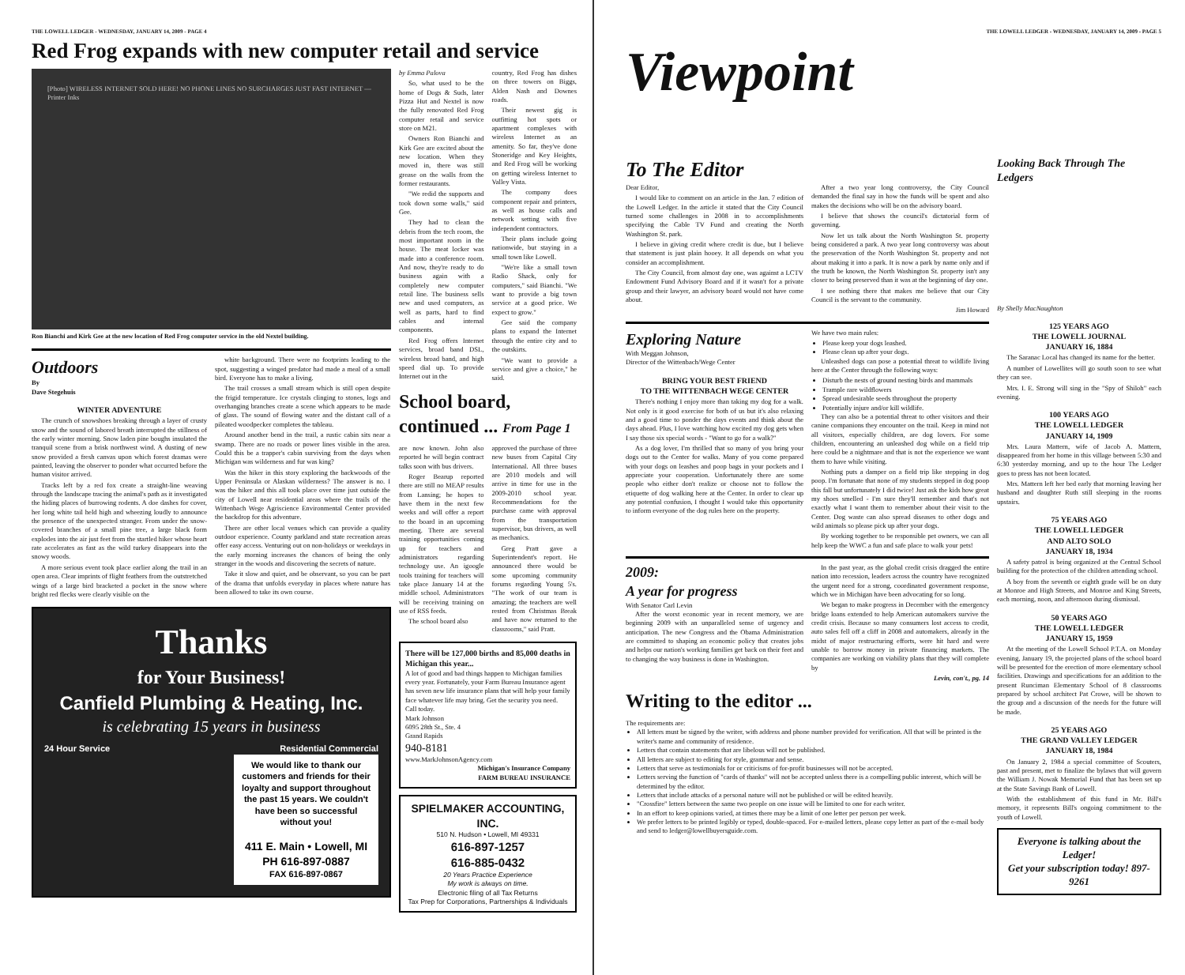THE LOWELL LEDGER - WEDNESDAY, JANUARY 14, 2009 - PAGE 4
Red Frog expands with new computer retail and service
[Photo] WIRELESS INTERNET SOLD HERE! NO PHONE LINES NO SURCHARGES JUST FAST INTERNET — Printer Inks
Ron Bianchi and Kirk Gee at the new location of Red Frog computer service in the old Nextel building.
Outdoors
By
Dave Stegehuis
WINTER ADVENTURE
The crunch of snowshoes breaking through a layer of crusty snow and the sound of labored breath interrupted the stillness of the early winter morning. Snow laden pine boughs insulated the tranquil scene from a brisk northwest wind. A dusting of new snow provided a fresh canvas upon which forest dramas were painted, leaving the observer to ponder what occurred before the human visitor arrived.
Tracks left by a red fox create a straight-line weaving through the landscape tracing the animal's path as it investigated the hiding places of burrowing rodents. A doe dashes for cover, her long white tail held high and wheezing loudly to announce the presence of the unexpected stranger. From under the snow-covered branches of a small pine tree, a large black form explodes into the air just feet from the startled hiker whose heart rate accelerates as fast as the wild turkey disappears into the snowy woods.
A more serious event took place earlier along the trail in an open area. Clear imprints of flight feathers from the outstretched wings of a large bird bracketed a pocket in the snow where bright red flecks were clearly visible on the
white background. There were no footprints leading to the spot, suggesting a winged predator had made a meal of a small bird. Everyone has to make a living.
The trail crosses a small stream which is still open despite the frigid temperature. Ice crystals clinging to stones, logs and overhanging branches create a scene which appears to be made of glass. The sound of flowing water and the distant call of a pileated woodpecker completes the tableau.
Around another bend in the trail, a rustic cabin sits near a swamp. There are no roads or power lines visible in the area. Could this be a trapper's cabin surviving from the days when Michigan was wilderness and fur was king?
Was the hiker in this story exploring the backwoods of the Upper Peninsula or Alaskan wilderness? The answer is no. I was the hiker and this all took place over time just outside the city of Lowell near residential areas where the trails of the Wittenbach Wege Agriscience Environmental Center provided the backdrop for this adventure.
There are other local venues which can provide a quality outdoor experience. County parkland and state recreation areas offer easy access. Venturing out on non-holidays or weekdays in the early morning increases the chances of being the only stranger in the woods and discovering the secrets of nature.
Take it slow and quiet, and be observant, so you can be part of the drama that unfolds everyday in places where nature has been allowed to take its own course.
Thanks
for Your Business!
Canfield Plumbing & Heating, Inc.
is celebrating 15 years in business
24 Hour Service Residential Commercial
We would like to thank our customers and friends for their loyalty and support throughout the past 15 years. We couldn't have been so successful without you!
411 E. Main • Lowell, MI
PH 616-897-0887
FAX 616-897-0867
by Emma Palova
So, what used to be the home of Dogs & Suds, later Pizza Hut and Nextel is now the fully renovated Red Frog computer retail and service store on M21.
Owners Ron Bianchi and Kirk Gee are excited about the new location. When they moved in, there was still grease on the walls from the former restaurants.
"We redid the supports and took down some walls," said Gee.
They had to clean the debris from the tech room, the most important room in the house. The meat locker was made into a conference room. And now, they're ready to do business again with a completely new computer retail line. The business sells new and used computers, as well as parts, hard to find cables and internal components.
Red Frog offers Internet services, broad band DSL, wireless broad band, and high speed dial up. To provide Internet out in the
country, Red Frog has dishes on three towers on Biggs, Alden Nash and Downes roads.
Their newest gig is outfitting hot spots or apartment complexes with wireless Internet as an amenity. So far, they've done Stoneridge and Key Heights, and Red Frog will be working on getting wireless Internet to Valley Vista.
The company does component repair and printers, as well as house calls and network setting with five independent contractors.
Their plans include going nationwide, but staying in a small town like Lowell.
"We're like a small town Radio Shack, only for computers," said Bianchi. "We want to provide a big town service at a good price. We expect to grow."
Gee said the company plans to expand the Internet through the entire city and to the outskirts.
"We want to provide a service and give a choice," he said.
School board, continued ... From Page 1
are now known. John also reported he will begin contract talks soon with bus drivers.
Roger Bearup reported there are still no MEAP results from Lansing; he hopes to have them in the next few weeks and will offer a report to the board in an upcoming meeting. There are several training opportunities coming up for teachers and administrators regarding technology use. An igoogle tools training for teachers will take place January 14 at the middle school. Administrators will be receiving training on use of RSS feeds.
The school board also
approved the purchase of three new buses from Capital City International. All three buses are 2010 models and will arrive in time for use in the 2009-2010 school year. Recommendations for the purchase came with approval from the transportation supervisor, bus drivers, as well as mechanics.
Greg Pratt gave a Superintendent's report. He announced there would be some upcoming community forums regarding Young 5's. "The work of our team is amazing; the teachers are well rested from Christmas Break and have now returned to the classrooms," said Pratt.
There will be 127,000 births and 85,000 deaths in Michigan this year...
A lot of good and bad things happen to Michigan families every year. Fortunately, your Farm Bureau Insurance agent has seven new life insurance plans that will help your family face whatever life may bring. Get the security you need. Call today.
Mark Johnson
6095 28th St., Ste. 4
Grand Rapids
940-8181
www.MarkJohnsonAgency.com
Michigan's Insurance Company
FARM BUREAU INSURANCE
SPIELMAKER ACCOUNTING, INC.
510 N. Hudson • Lowell, MI 49331
616-897-1257
616-885-0432
20 Years Practice Experience
My work is always on time.
Electronic filing of all Tax Returns
Tax Prep for Corporations, Partnerships & Individuals
THE LOWELL LEDGER - WEDNESDAY, JANUARY 14, 2009 - PAGE 5
Viewpoint
To The Editor
Dear Editor,
I would like to comment on an article in the Jan. 7 edition of the Lowell Ledger. In the article it stated that the City Council turned some challenges in 2008 in to accomplishments specifying the Cable TV Fund and creating the North Washington St. park.
I believe in giving credit where credit is due, but I believe that statement is just plain hooey. It all depends on what you consider an accomplishment.
The City Council, from almost day one, was against a LCTV Endowment Fund Advisory Board and if it wasn't for a private group and their lawyer, an advisory board would not have come about.
After a two year long controversy, the City Council demanded the final say in how the funds will be spent and also makes the decisions who will be on the advisory board.
I believe that shows the council's dictatorial form of governing.
Now let us talk about the North Washington St. property being considered a park. A two year long controversy was about the preservation of the North Washington St. property and not about making it into a park. It is now a park by name only and if the truth be known, the North Washington St. property isn't any closer to being preserved than it was at the beginning of day one.
I see nothing there that makes me believe that our City Council is the servant to the community.
Jim Howard
Exploring Nature
With Meggan Johnson,
Director of the Wittenbach/Wege Center
BRING YOUR BEST FRIEND
TO THE WITTENBACH WEGE CENTER
There's nothing I enjoy more than taking my dog for a walk. Not only is it good exercise for both of us but it's also relaxing and a good time to ponder the days events and think about the days ahead. Plus, I love watching how excited my dog gets when I say those six special words - "Want to go for a walk?"
As a dog lover, I'm thrilled that so many of you bring your dogs out to the Center for walks. Many of you come prepared with your dogs on leashes and poop bags in your pockets and I appreciate your cooperation. Unfortunately there are some people who either don't realize or choose not to follow the etiquette of dog walking here at the Center. In order to clear up any potential confusion, I thought I would take this opportunity to inform everyone of the dog rules here on the property.
We have two main rules:
Please keep your dogs leashed.
Please clean up after your dogs.
Unleashed dogs can pose a potential threat to wildlife living here at the Center through the following ways:
Disturb the nests of ground nesting birds and mammals
Trample rare wildflowers
Spread undesirable seeds throughout the property
Potentially injure and/or kill wildlife.
They can also be a potential threat to other visitors and their canine companions they encounter on the trail. Keep in mind not all visitors, especially children, are dog lovers. For some children, encountering an unleashed dog while on a field trip here could be a nightmare and that is not the experience we want them to have while visiting.
Nothing puts a damper on a field trip like stepping in dog poop. I'm fortunate that none of my students stepped in dog poop this fall but unfortunately I did twice! Just ask the kids how great my shoes smelled - I'm sure they'll remember and that's not exactly what I want them to remember about their visit to the Center. Dog waste can also spread diseases to other dogs and wild animals so please pick up after your dogs.
By working together to be responsible pet owners, we can all help keep the WWC a fun and safe place to walk your pets!
2009:
A year for progress
With Senator Carl Levin
After the worst economic year in recent memory, we are beginning 2009 with an unparalleled sense of urgency and anticipation. The new Congress and the Obama Administration are committed to shaping an economic policy that creates jobs and helps our nation's working families get back on their feet and to changing the way business is done in Washington.
In the past year, as the global credit crisis dragged the entire nation into recession, leaders across the country have recognized the urgent need for a strong, coordinated government response, which we in Michigan have been advocating for so long.
We began to make progress in December with the emergency bridge loans extended to help American automakers survive the credit crisis. Because so many consumers lost access to credit, auto sales fell off a cliff in 2008 and automakers, already in the midst of major restructuring efforts, were hit hard and were unable to borrow money in private financing markets. The companies are working on viability plans that they will complete by
Levin, con't., pg. 14
Writing to the editor ...
The requirements are:
All letters must be signed by the writer, with address and phone number provided for verification. All that will be printed is the writer's name and community of residence.
Letters that contain statements that are libelous will not be published.
All letters are subject to editing for style, grammar and sense.
Letters that serve as testimonials for or criticisms of for-profit businesses will not be accepted.
Letters serving the function of "cards of thanks" will not be accepted unless there is a compelling public interest, which will be determined by the editor.
Letters that include attacks of a personal nature will not be published or will be edited heavily.
"Crossfire" letters between the same two people on one issue will be limited to one for each writer.
In an effort to keep opinions varied, at times there may be a limit of one letter per person per week.
We prefer letters to be printed legibly or typed, double-spaced. For e-mailed letters, please copy letter as part of the e-mail body and send to ledger@lowellbuyersguide.com.
Looking Back Through The Ledgers
By Shelly MacNaughton
125 YEARS AGO
THE LOWELL JOURNAL
JANUARY 16, 1884
The Saranac Local has changed its name for the better.
A number of Lowellites will go south soon to see what they can see.
Mrs. I. E. Strong will sing in the "Spy of Shiloh" each evening.
100 YEARS AGO
THE LOWELL LEDGER
JANUARY 14, 1909
Mrs. Laura Mattern, wife of Jacob A. Mattern, disappeared from her home in this village between 5:30 and 6:30 yesterday morning, and up to the hour The Ledger goes to press has not been located.
Mrs. Mattern left her bed early that morning leaving her husband and daughter Ruth still sleeping in the rooms upstairs.
75 YEARS AGO
THE LOWELL LEDGER
AND ALTO SOLO
JANUARY 18, 1934
A safety patrol is being organized at the Central School building for the protection of the children attending school.
A boy from the seventh or eighth grade will be on duty at Monroe and High Streets, and Monroe and King Streets, each morning, noon, and afternoon during dismissal.
50 YEARS AGO
THE LOWELL LEDGER
JANUARY 15, 1959
At the meeting of the Lowell School P.T.A. on Monday evening, January 19, the projected plans of the school board will be presented for the erection of more elementary school facilities. Drawings and specifications for an addition to the present Runciman Elementary School of 8 classrooms prepared by school architect Pat Crowe, will be shown to the group and a discussion of the needs for the future will be made.
25 YEARS AGO
THE GRAND VALLEY LEDGER
JANUARY 18, 1984
On January 2, 1984 a special committee of Scouters, past and present, met to finalize the bylaws that will govern the William J. Nowak Memorial Fund that has been set up at the State Savings Bank of Lowell.
With the establishment of this fund in Mr. Bill's memory, it represents Bill's ongoing commitment to the youth of Lowell.
Everyone is talking about the Ledger!
Get your subscription today! 897-9261